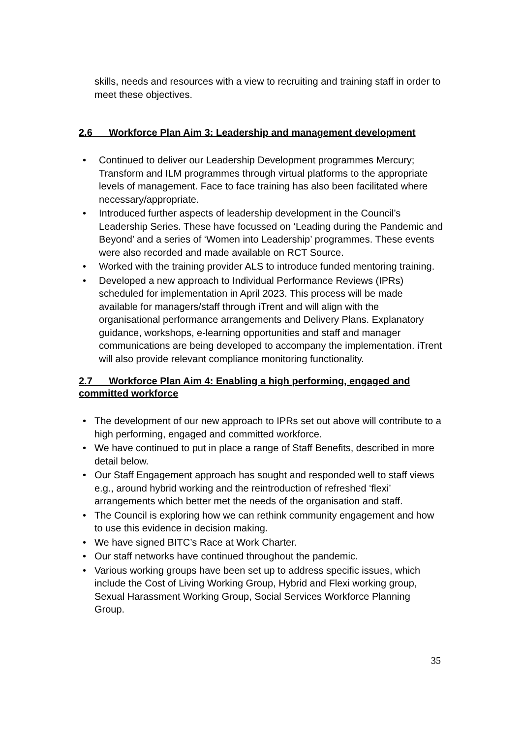skills, needs and resources with a view to recruiting and training staff in order to meet these objectives.
2.6 Workforce Plan Aim 3: Leadership and management development
• Continued to deliver our Leadership Development programmes Mercury; Transform and ILM programmes through virtual platforms to the appropriate levels of management. Face to face training has also been facilitated where necessary/appropriate.
• Introduced further aspects of leadership development in the Council’s Leadership Series. These have focussed on ‘Leading during the Pandemic and Beyond’ and a series of ‘Women into Leadership’ programmes. These events were also recorded and made available on RCT Source.
• Worked with the training provider ALS to introduce funded mentoring training.
• Developed a new approach to Individual Performance Reviews (IPRs) scheduled for implementation in April 2023. This process will be made available for managers/staff through iTrent and will align with the organisational performance arrangements and Delivery Plans. Explanatory guidance, workshops, e-learning opportunities and staff and manager communications are being developed to accompany the implementation. iTrent will also provide relevant compliance monitoring functionality.
2.7 Workforce Plan Aim 4: Enabling a high performing, engaged and committed workforce
• The development of our new approach to IPRs set out above will contribute to a high performing, engaged and committed workforce.
• We have continued to put in place a range of Staff Benefits, described in more detail below.
• Our Staff Engagement approach has sought and responded well to staff views e.g., around hybrid working and the reintroduction of refreshed ‘flexi’ arrangements which better met the needs of the organisation and staff.
• The Council is exploring how we can rethink community engagement and how to use this evidence in decision making.
• We have signed BITC’s Race at Work Charter.
• Our staff networks have continued throughout the pandemic.
• Various working groups have been set up to address specific issues, which include the Cost of Living Working Group, Hybrid and Flexi working group, Sexual Harassment Working Group, Social Services Workforce Planning Group.
35